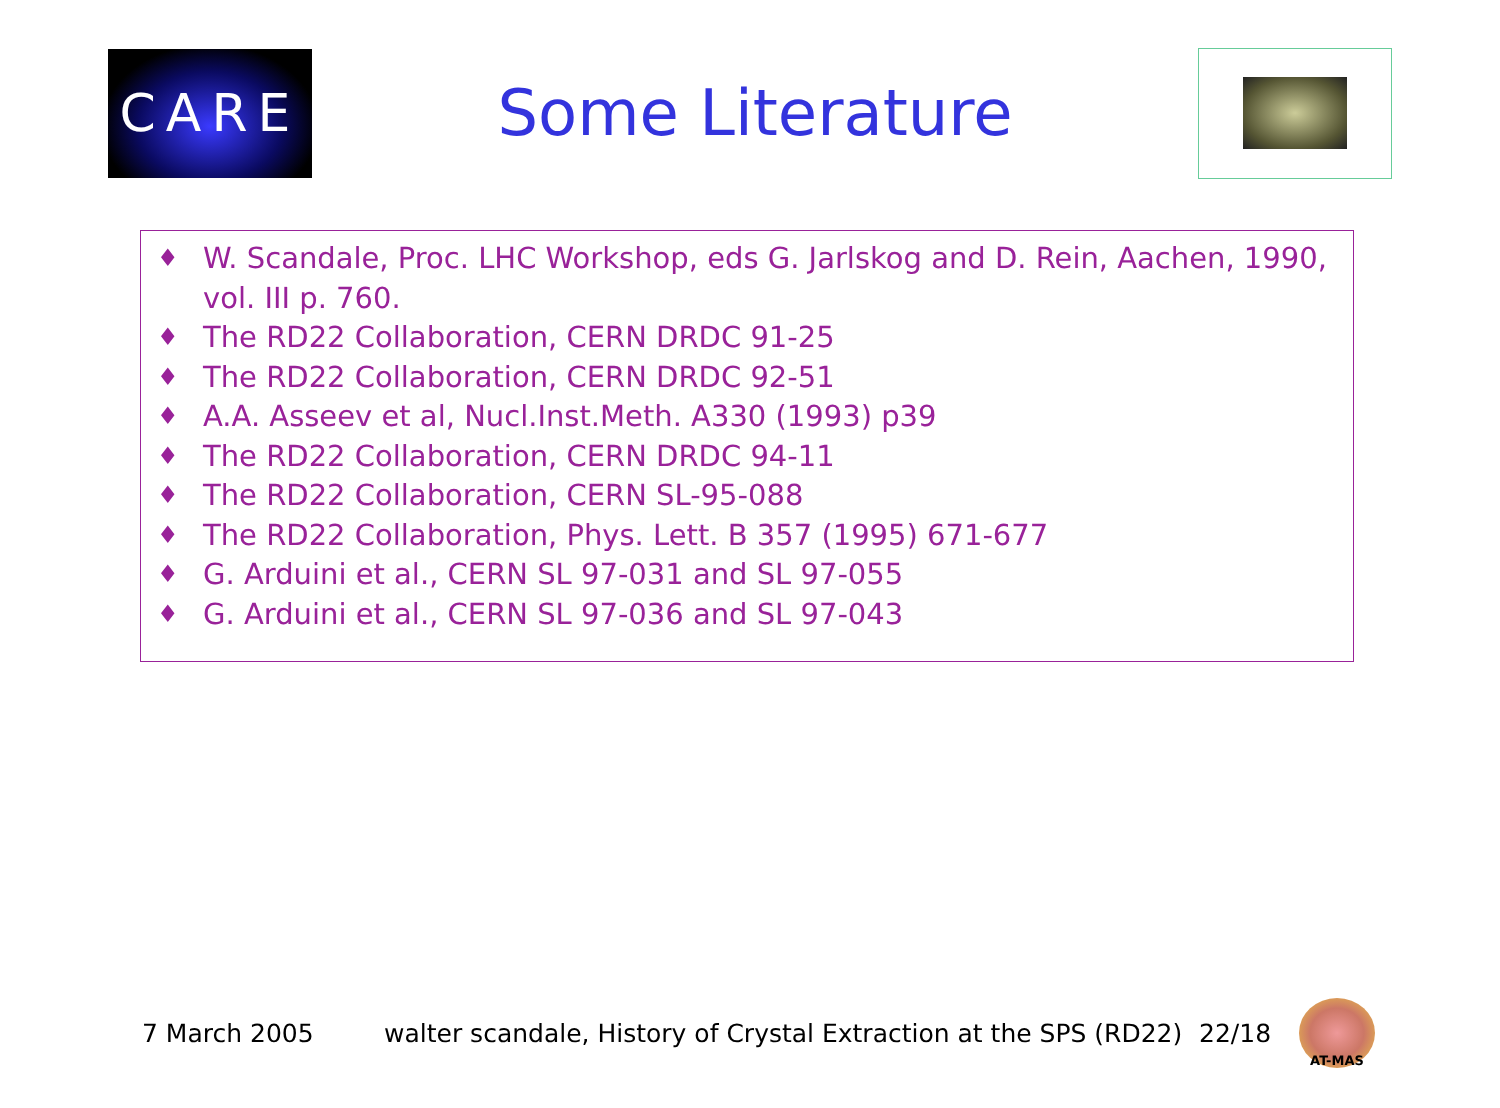CARE
Some Literature
♦ W. Scandale, Proc. LHC Workshop, eds G. Jarlskog and D. Rein, Aachen, 1990, vol. III p. 760.
♦ The RD22 Collaboration, CERN DRDC 91-25
♦ The RD22 Collaboration, CERN DRDC 92-51
♦ A.A. Asseev et al, Nucl.Inst.Meth. A330 (1993) p39
♦ The RD22 Collaboration, CERN DRDC 94-11
♦ The RD22 Collaboration, CERN SL-95-088
♦ The RD22 Collaboration, Phys. Lett. B 357 (1995) 671-677
♦ G. Arduini et al., CERN SL 97-031 and SL 97-055
♦ G. Arduini et al., CERN SL 97-036 and SL 97-043
7 March 2005 walter scandale, History of Crystal Extraction at the SPS (RD22) 22/18
AT-MAS